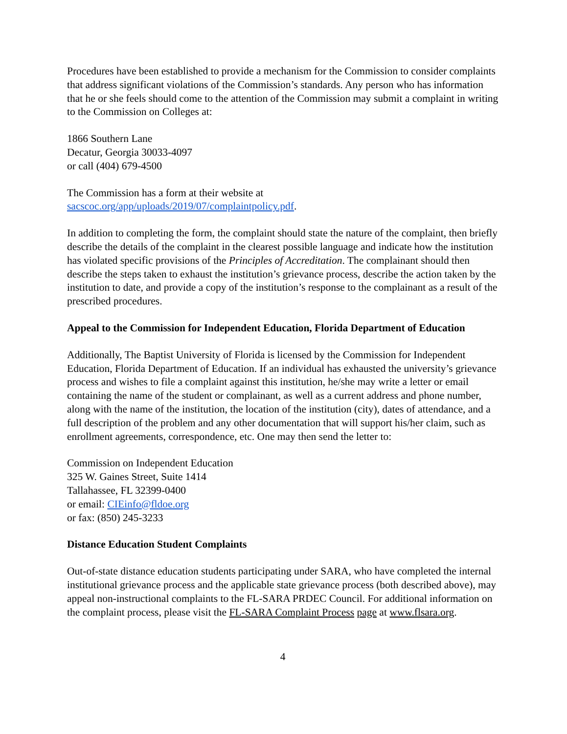Procedures have been established to provide a mechanism for the Commission to consider complaints that address significant violations of the Commission’s standards. Any person who has information that he or she feels should come to the attention of the Commission may submit a complaint in writing to the Commission on Colleges at:
1866 Southern Lane
Decatur, Georgia 30033-4097
or call (404) 679-4500
The Commission has a form at their website at
sacscoc.org/app/uploads/2019/07/complaintpolicy.pdf.
In addition to completing the form, the complaint should state the nature of the complaint, then briefly describe the details of the complaint in the clearest possible language and indicate how the institution has violated specific provisions of the Principles of Accreditation. The complainant should then describe the steps taken to exhaust the institution’s grievance process, describe the action taken by the institution to date, and provide a copy of the institution’s response to the complainant as a result of the prescribed procedures.
Appeal to the Commission for Independent Education, Florida Department of Education
Additionally, The Baptist University of Florida is licensed by the Commission for Independent Education, Florida Department of Education. If an individual has exhausted the university’s grievance process and wishes to file a complaint against this institution, he/she may write a letter or email containing the name of the student or complainant, as well as a current address and phone number, along with the name of the institution, the location of the institution (city), dates of attendance, and a full description of the problem and any other documentation that will support his/her claim, such as enrollment agreements, correspondence, etc. One may then send the letter to:
Commission on Independent Education
325 W. Gaines Street, Suite 1414
Tallahassee, FL 32399-0400
or email: CIEinfo@fldoe.org
or fax: (850) 245-3233
Distance Education Student Complaints
Out-of-state distance education students participating under SARA, who have completed the internal institutional grievance process and the applicable state grievance process (both described above), may appeal non-instructional complaints to the FL-SARA PRDEC Council. For additional information on the complaint process, please visit the FL-SARA Complaint Process page at www.flsara.org.
4